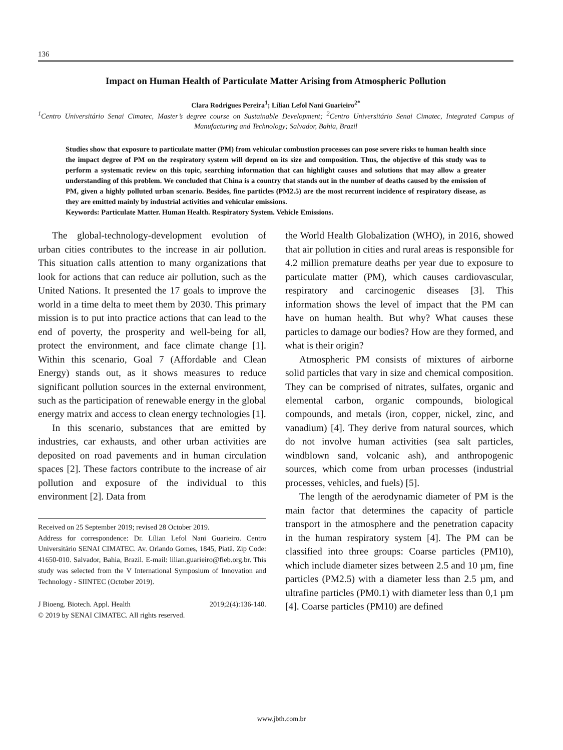136
Impact on Human Health of Particulate Matter Arising from Atmospheric Pollution
Clara Rodrigues Pereira<sup>1</sup>; Lílian Lefol Nani Guarieiro<sup>2*</sup>
<sup>1</sup> Centro Universitário Senai Cimatec, Master’s degree course on Sustainable Development; <sup>2</sup>Centro Universitário Senai Cimatec, Integrated Campus of Manufacturing and Technology; Salvador, Bahia, Brazil
Studies show that exposure to particulate matter (PM) from vehicular combustion processes can pose severe risks to human health since the impact degree of PM on the respiratory system will depend on its size and composition. Thus, the objective of this study was to perform a systematic review on this topic, searching information that can highlight causes and solutions that may allow a greater understanding of this problem. We concluded that China is a country that stands out in the number of deaths caused by the emission of PM, given a highly polluted urban scenario. Besides, fine particles (PM2.5) are the most recurrent incidence of respiratory disease, as they are emitted mainly by industrial activities and vehicular emissions.
Keywords: Particulate Matter. Human Health. Respiratory System. Vehicle Emissions.
The global-technology-development evolution of urban cities contributes to the increase in air pollution. This situation calls attention to many organizations that look for actions that can reduce air pollution, such as the United Nations. It presented the 17 goals to improve the world in a time delta to meet them by 2030. This primary mission is to put into practice actions that can lead to the end of poverty, the prosperity and well-being for all, protect the environment, and face climate change [1]. Within this scenario, Goal 7 (Affordable and Clean Energy) stands out, as it shows measures to reduce significant pollution sources in the external environment, such as the participation of renewable energy in the global energy matrix and access to clean energy technologies [1].
In this scenario, substances that are emitted by industries, car exhausts, and other urban activities are deposited on road pavements and in human circulation spaces [2]. These factors contribute to the increase of air pollution and exposure of the individual to this environment [2]. Data from
Received on 25 September 2019; revised 28 October 2019.
Address for correspondence: Dr. Lílian Lefol Nani Guarieiro. Centro Universitário SENAI CIMATEC. Av. Orlando Gomes, 1845, Piatã. Zip Code: 41650-010. Salvador, Bahia, Brazil. E-mail: lilian.guarieiro@fieb.org.br. This study was selected from the V International Symposium of Innovation and Technology - SIINTEC (October 2019).
J Bioeng. Biotech. Appl. Health 2019;2(4):136-140.
© 2019 by SENAI CIMATEC. All rights reserved.
the World Health Globalization (WHO), in 2016, showed that air pollution in cities and rural areas is responsible for 4.2 million premature deaths per year due to exposure to particulate matter (PM), which causes cardiovascular, respiratory and carcinogenic diseases [3]. This information shows the level of impact that the PM can have on human health. But why? What causes these particles to damage our bodies? How are they formed, and what is their origin?
Atmospheric PM consists of mixtures of airborne solid particles that vary in size and chemical composition. They can be comprised of nitrates, sulfates, organic and elemental carbon, organic compounds, biological compounds, and metals (iron, copper, nickel, zinc, and vanadium) [4]. They derive from natural sources, which do not involve human activities (sea salt particles, windblown sand, volcanic ash), and anthropogenic sources, which come from urban processes (industrial processes, vehicles, and fuels) [5].
The length of the aerodynamic diameter of PM is the main factor that determines the capacity of particle transport in the atmosphere and the penetration capacity in the human respiratory system [4]. The PM can be classified into three groups: Coarse particles (PM10), which include diameter sizes between 2.5 and 10 µm, fine particles (PM2.5) with a diameter less than 2.5 µm, and ultrafine particles (PM0.1) with diameter less than 0,1 µm [4]. Coarse particles (PM10) are defined
www.jbth.com.br